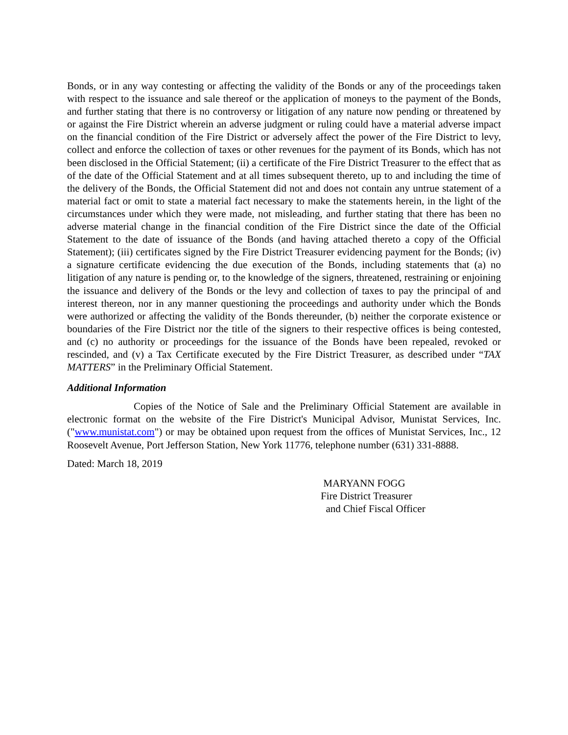Bonds, or in any way contesting or affecting the validity of the Bonds or any of the proceedings taken with respect to the issuance and sale thereof or the application of moneys to the payment of the Bonds, and further stating that there is no controversy or litigation of any nature now pending or threatened by or against the Fire District wherein an adverse judgment or ruling could have a material adverse impact on the financial condition of the Fire District or adversely affect the power of the Fire District to levy, collect and enforce the collection of taxes or other revenues for the payment of its Bonds, which has not been disclosed in the Official Statement; (ii) a certificate of the Fire District Treasurer to the effect that as of the date of the Official Statement and at all times subsequent thereto, up to and including the time of the delivery of the Bonds, the Official Statement did not and does not contain any untrue statement of a material fact or omit to state a material fact necessary to make the statements herein, in the light of the circumstances under which they were made, not misleading, and further stating that there has been no adverse material change in the financial condition of the Fire District since the date of the Official Statement to the date of issuance of the Bonds (and having attached thereto a copy of the Official Statement); (iii) certificates signed by the Fire District Treasurer evidencing payment for the Bonds; (iv) a signature certificate evidencing the due execution of the Bonds, including statements that (a) no litigation of any nature is pending or, to the knowledge of the signers, threatened, restraining or enjoining the issuance and delivery of the Bonds or the levy and collection of taxes to pay the principal of and interest thereon, nor in any manner questioning the proceedings and authority under which the Bonds were authorized or affecting the validity of the Bonds thereunder, (b) neither the corporate existence or boundaries of the Fire District nor the title of the signers to their respective offices is being contested, and (c) no authority or proceedings for the issuance of the Bonds have been repealed, revoked or rescinded, and (v) a Tax Certificate executed by the Fire District Treasurer, as described under “TAX MATTERS” in the Preliminary Official Statement.
Additional Information
Copies of the Notice of Sale and the Preliminary Official Statement are available in electronic format on the website of the Fire District's Municipal Advisor, Munistat Services, Inc. ("www.munistat.com") or may be obtained upon request from the offices of Munistat Services, Inc., 12 Roosevelt Avenue, Port Jefferson Station, New York 11776, telephone number (631) 331-8888.
Dated: March 18, 2019
MARYANN FOGG
Fire District Treasurer
and Chief Fiscal Officer